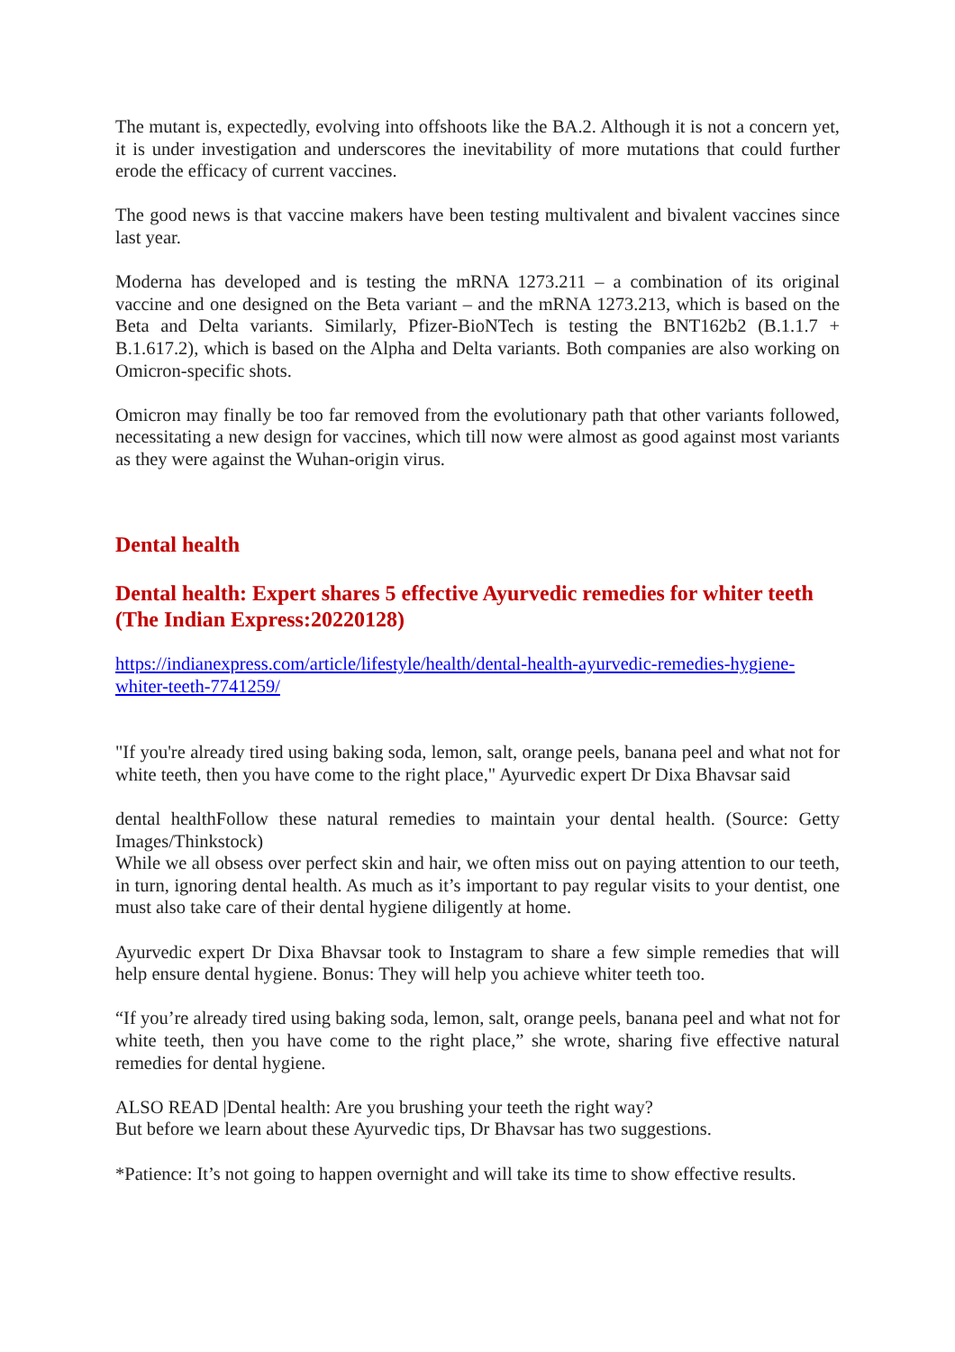The mutant is, expectedly, evolving into offshoots like the BA.2. Although it is not a concern yet, it is under investigation and underscores the inevitability of more mutations that could further erode the efficacy of current vaccines.
The good news is that vaccine makers have been testing multivalent and bivalent vaccines since last year.
Moderna has developed and is testing the mRNA 1273.211 – a combination of its original vaccine and one designed on the Beta variant – and the mRNA 1273.213, which is based on the Beta and Delta variants. Similarly, Pfizer-BioNTech is testing the BNT162b2 (B.1.1.7 + B.1.617.2), which is based on the Alpha and Delta variants. Both companies are also working on Omicron-specific shots.
Omicron may finally be too far removed from the evolutionary path that other variants followed, necessitating a new design for vaccines, which till now were almost as good against most variants as they were against the Wuhan-origin virus.
Dental health
Dental health: Expert shares 5 effective Ayurvedic remedies for whiter teeth (The Indian Express:20220128)
https://indianexpress.com/article/lifestyle/health/dental-health-ayurvedic-remedies-hygiene-whiter-teeth-7741259/
"If you're already tired using baking soda, lemon, salt, orange peels, banana peel and what not for white teeth, then you have come to the right place," Ayurvedic expert Dr Dixa Bhavsar said
dental healthFollow these natural remedies to maintain your dental health. (Source: Getty Images/Thinkstock)
While we all obsess over perfect skin and hair, we often miss out on paying attention to our teeth, in turn, ignoring dental health. As much as it’s important to pay regular visits to your dentist, one must also take care of their dental hygiene diligently at home.
Ayurvedic expert Dr Dixa Bhavsar took to Instagram to share a few simple remedies that will help ensure dental hygiene. Bonus: They will help you achieve whiter teeth too.
“If you’re already tired using baking soda, lemon, salt, orange peels, banana peel and what not for white teeth, then you have come to the right place,” she wrote, sharing five effective natural remedies for dental hygiene.
ALSO READ |Dental health: Are you brushing your teeth the right way?
But before we learn about these Ayurvedic tips, Dr Bhavsar has two suggestions.
*Patience: It’s not going to happen overnight and will take its time to show effective results.